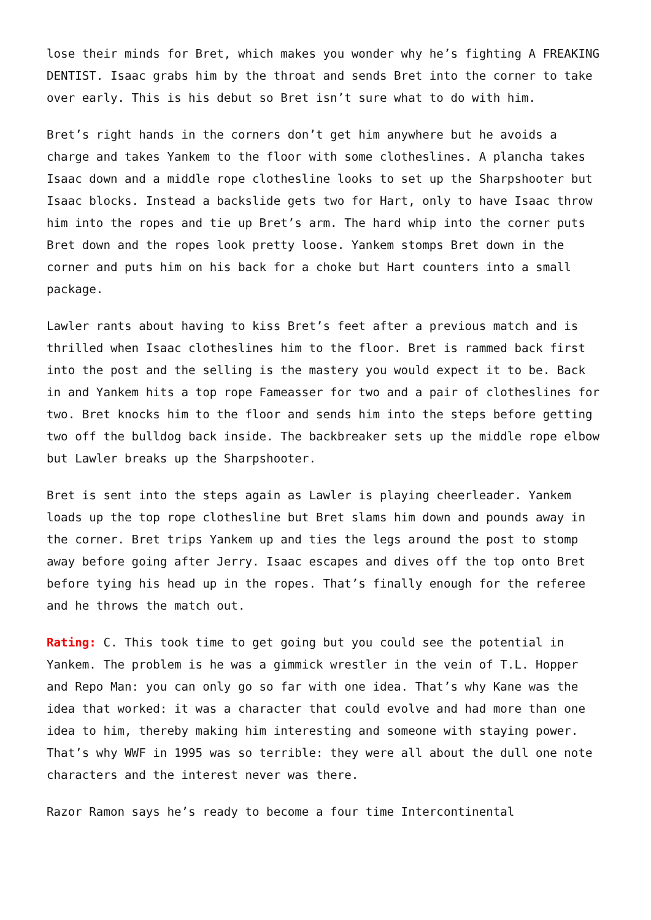lose their minds for Bret, which makes you wonder why he’s fighting A FREAKING DENTIST. Isaac grabs him by the throat and sends Bret into the corner to take over early. This is his debut so Bret isn’t sure what to do with him.
Bret’s right hands in the corners don’t get him anywhere but he avoids a charge and takes Yankem to the floor with some clotheslines. A plancha takes Isaac down and a middle rope clothesline looks to set up the Sharpshooter but Isaac blocks. Instead a backslide gets two for Hart, only to have Isaac throw him into the ropes and tie up Bret’s arm. The hard whip into the corner puts Bret down and the ropes look pretty loose. Yankem stomps Bret down in the corner and puts him on his back for a choke but Hart counters into a small package.
Lawler rants about having to kiss Bret’s feet after a previous match and is thrilled when Isaac clotheslines him to the floor. Bret is rammed back first into the post and the selling is the mastery you would expect it to be. Back in and Yankem hits a top rope Fameasser for two and a pair of clotheslines for two. Bret knocks him to the floor and sends him into the steps before getting two off the bulldog back inside. The backbreaker sets up the middle rope elbow but Lawler breaks up the Sharpshooter.
Bret is sent into the steps again as Lawler is playing cheerleader. Yankem loads up the top rope clothesline but Bret slams him down and pounds away in the corner. Bret trips Yankem up and ties the legs around the post to stomp away before going after Jerry. Isaac escapes and dives off the top onto Bret before tying his head up in the ropes. That’s finally enough for the referee and he throws the match out.
Rating: C. This took time to get going but you could see the potential in Yankem. The problem is he was a gimmick wrestler in the vein of T.L. Hopper and Repo Man: you can only go so far with one idea. That’s why Kane was the idea that worked: it was a character that could evolve and had more than one idea to him, thereby making him interesting and someone with staying power. That’s why WWF in 1995 was so terrible: they were all about the dull one note characters and the interest never was there.
Razor Ramon says he’s ready to become a four time Intercontinental